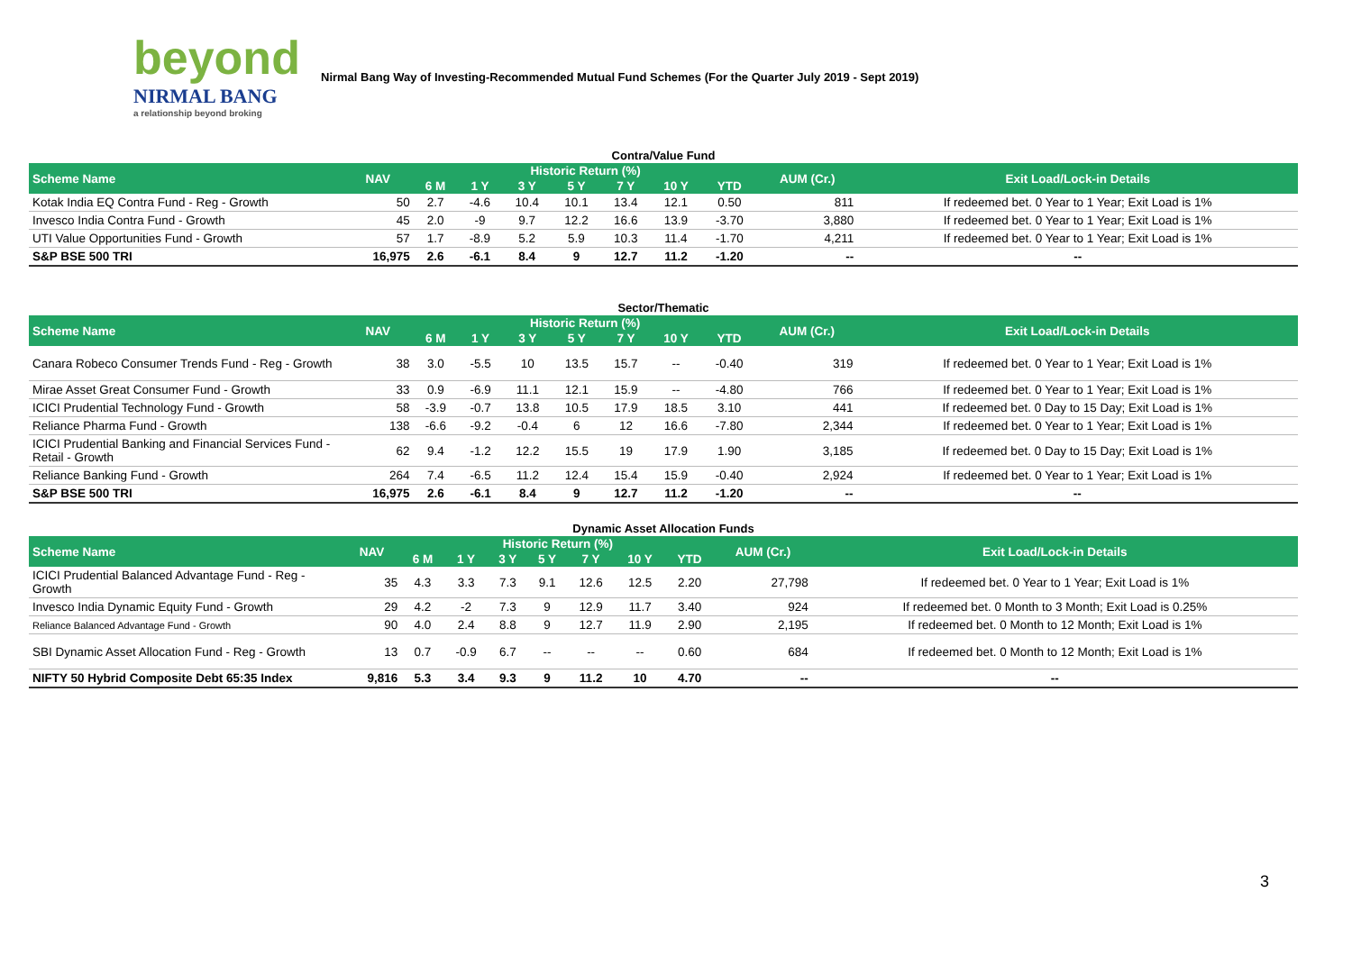beyond
NIRMAL BANG
a relationship beyond broking
Nirmal Bang Way of Investing-Recommended Mutual Fund Schemes (For the Quarter July 2019 - Sept 2019)
Contra/Value Fund
| Scheme Name | NAV | Historic Return (%) | | | | | | | AUM (Cr.) | Exit Load/Lock-in Details |
| --- | --- | --- | --- | --- | --- | --- | --- | --- | --- | --- |
| | | 6 M | 1 Y | 3 Y | 5 Y | 7 Y | 10 Y | YTD | | |
| Kotak India EQ Contra Fund - Reg - Growth | 50 | 2.7 | -4.6 | 10.4 | 10.1 | 13.4 | 12.1 | 0.50 | 811 | If redeemed bet. 0 Year to 1 Year; Exit Load is 1% |
| Invesco India Contra Fund - Growth | 45 | 2.0 | -9 | 9.7 | 12.2 | 16.6 | 13.9 | -3.70 | 3,880 | If redeemed bet. 0 Year to 1 Year; Exit Load is 1% |
| UTI Value Opportunities Fund - Growth | 57 | 1.7 | -8.9 | 5.2 | 5.9 | 10.3 | 11.4 | -1.70 | 4,211 | If redeemed bet. 0 Year to 1 Year; Exit Load is 1% |
| S&P BSE 500 TRI | 16,975 | 2.6 | -6.1 | 8.4 | 9 | 12.7 | 11.2 | -1.20 | -- | -- |
Sector/Thematic
| Scheme Name | NAV | Historic Return (%) | | | | | | | AUM (Cr.) | Exit Load/Lock-in Details |
| --- | --- | --- | --- | --- | --- | --- | --- | --- | --- | --- |
| | | 6 M | 1 Y | 3 Y | 5 Y | 7 Y | 10 Y | YTD | | |
| Canara Robeco Consumer Trends Fund - Reg - Growth | 38 | 3.0 | -5.5 | 10 | 13.5 | 15.7 | -- | -0.40 | 319 | If redeemed bet. 0 Year to 1 Year; Exit Load is 1% |
| Mirae Asset Great Consumer Fund - Growth | 33 | 0.9 | -6.9 | 11.1 | 12.1 | 15.9 | -- | -4.80 | 766 | If redeemed bet. 0 Year to 1 Year; Exit Load is 1% |
| ICICI Prudential Technology Fund - Growth | 58 | -3.9 | -0.7 | 13.8 | 10.5 | 17.9 | 18.5 | 3.10 | 441 | If redeemed bet. 0 Day to 15 Day; Exit Load is 1% |
| Reliance Pharma Fund - Growth | 138 | -6.6 | -9.2 | -0.4 | 6 | 12 | 16.6 | -7.80 | 2,344 | If redeemed bet. 0 Year to 1 Year; Exit Load is 1% |
| ICICI Prudential Banking and Financial Services Fund - Retail - Growth | 62 | 9.4 | -1.2 | 12.2 | 15.5 | 19 | 17.9 | 1.90 | 3,185 | If redeemed bet. 0 Day to 15 Day; Exit Load is 1% |
| Reliance Banking Fund - Growth | 264 | 7.4 | -6.5 | 11.2 | 12.4 | 15.4 | 15.9 | -0.40 | 2,924 | If redeemed bet. 0 Year to 1 Year; Exit Load is 1% |
| S&P BSE 500 TRI | 16,975 | 2.6 | -6.1 | 8.4 | 9 | 12.7 | 11.2 | -1.20 | -- | -- |
Dynamic Asset Allocation Funds
| Scheme Name | NAV | Historic Return (%) | | | | | | | AUM (Cr.) | Exit Load/Lock-in Details |
| --- | --- | --- | --- | --- | --- | --- | --- | --- | --- | --- |
| | | 6 M | 1 Y | 3 Y | 5 Y | 7 Y | 10 Y | YTD | | |
| ICICI Prudential Balanced Advantage Fund - Reg - Growth | 35 | 4.3 | 3.3 | 7.3 | 9.1 | 12.6 | 12.5 | 2.20 | 27,798 | If redeemed bet. 0 Year to 1 Year; Exit Load is 1% |
| Invesco India Dynamic Equity Fund - Growth | 29 | 4.2 | -2 | 7.3 | 9 | 12.9 | 11.7 | 3.40 | 924 | If redeemed bet. 0 Month to 3 Month; Exit Load is 0.25% |
| Reliance Balanced Advantage Fund - Growth | 90 | 4.0 | 2.4 | 8.8 | 9 | 12.7 | 11.9 | 2.90 | 2,195 | If redeemed bet. 0 Month to 12 Month; Exit Load is 1% |
| SBI Dynamic Asset Allocation Fund - Reg - Growth | 13 | 0.7 | -0.9 | 6.7 | -- | -- | -- | 0.60 | 684 | If redeemed bet. 0 Month to 12 Month; Exit Load is 1% |
| NIFTY 50 Hybrid Composite Debt 65:35 Index | 9,816 | 5.3 | 3.4 | 9.3 | 9 | 11.2 | 10 | 4.70 | -- | -- |
3